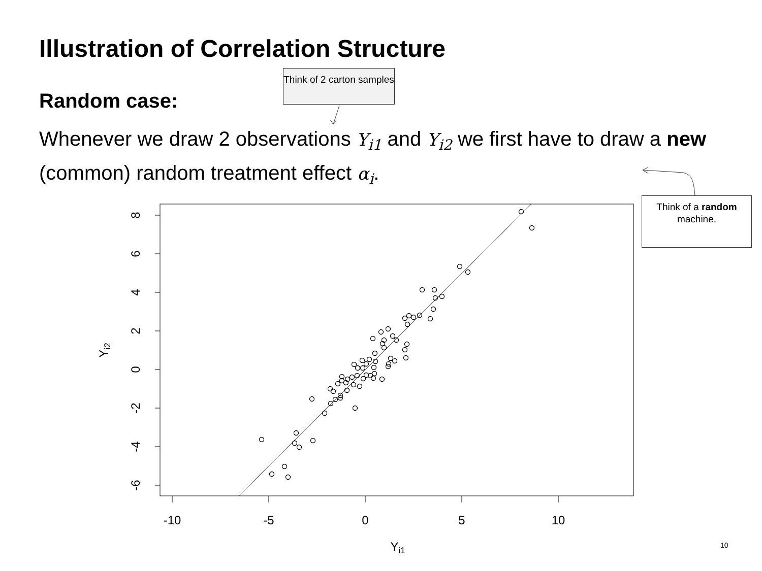Illustration of Correlation Structure
Think of 2 carton samples
Random case:
Whenever we draw 2 observations Y<sub>i1</sub> and Y<sub>i2</sub> we first have to draw a new (common) random treatment effect α<sub>i</sub>.
Think of a random machine.
8
6
4
2
0
-2
-4
-6
Yi2
-10
-5
0
5
10
Yi1
10